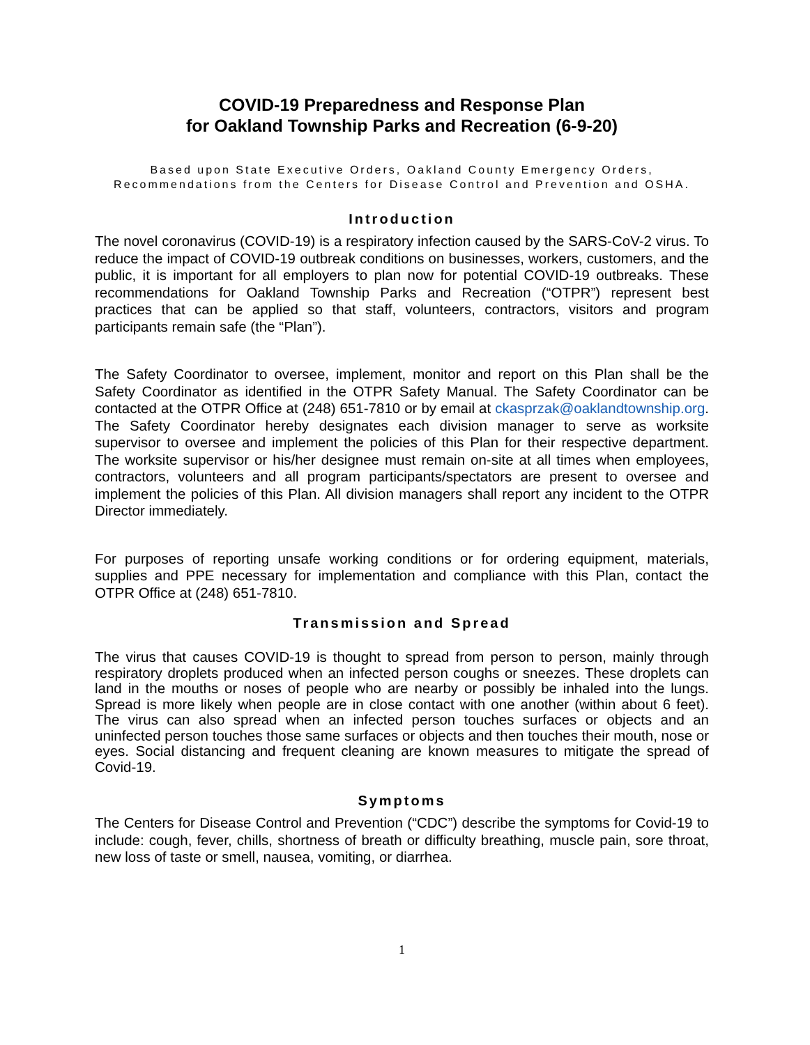COVID-19 Preparedness and Response Plan
for Oakland Township Parks and Recreation (6-9-20)
Based upon State Executive Orders, Oakland County Emergency Orders,
Recommendations from the Centers for Disease Control and Prevention and OSHA.
Introduction
The novel coronavirus (COVID-19) is a respiratory infection caused by the SARS-CoV-2 virus. To reduce the impact of COVID-19 outbreak conditions on businesses, workers, customers, and the public, it is important for all employers to plan now for potential COVID-19 outbreaks. These recommendations for Oakland Township Parks and Recreation (“OTPR”) represent best practices that can be applied so that staff, volunteers, contractors, visitors and program participants remain safe (the “Plan”).
The Safety Coordinator to oversee, implement, monitor and report on this Plan shall be the Safety Coordinator as identified in the OTPR Safety Manual. The Safety Coordinator can be contacted at the OTPR Office at (248) 651-7810 or by email at ckasprzak@oaklandtownship.org. The Safety Coordinator hereby designates each division manager to serve as worksite supervisor to oversee and implement the policies of this Plan for their respective department. The worksite supervisor or his/her designee must remain on-site at all times when employees, contractors, volunteers and all program participants/spectators are present to oversee and implement the policies of this Plan. All division managers shall report any incident to the OTPR Director immediately.
For purposes of reporting unsafe working conditions or for ordering equipment, materials, supplies and PPE necessary for implementation and compliance with this Plan, contact the OTPR Office at (248) 651-7810.
Transmission and Spread
The virus that causes COVID-19 is thought to spread from person to person, mainly through respiratory droplets produced when an infected person coughs or sneezes. These droplets can land in the mouths or noses of people who are nearby or possibly be inhaled into the lungs. Spread is more likely when people are in close contact with one another (within about 6 feet). The virus can also spread when an infected person touches surfaces or objects and an uninfected person touches those same surfaces or objects and then touches their mouth, nose or eyes. Social distancing and frequent cleaning are known measures to mitigate the spread of Covid-19.
Symptoms
The Centers for Disease Control and Prevention (“CDC”) describe the symptoms for Covid-19 to include: cough, fever, chills, shortness of breath or difficulty breathing, muscle pain, sore throat, new loss of taste or smell, nausea, vomiting, or diarrhea.
1